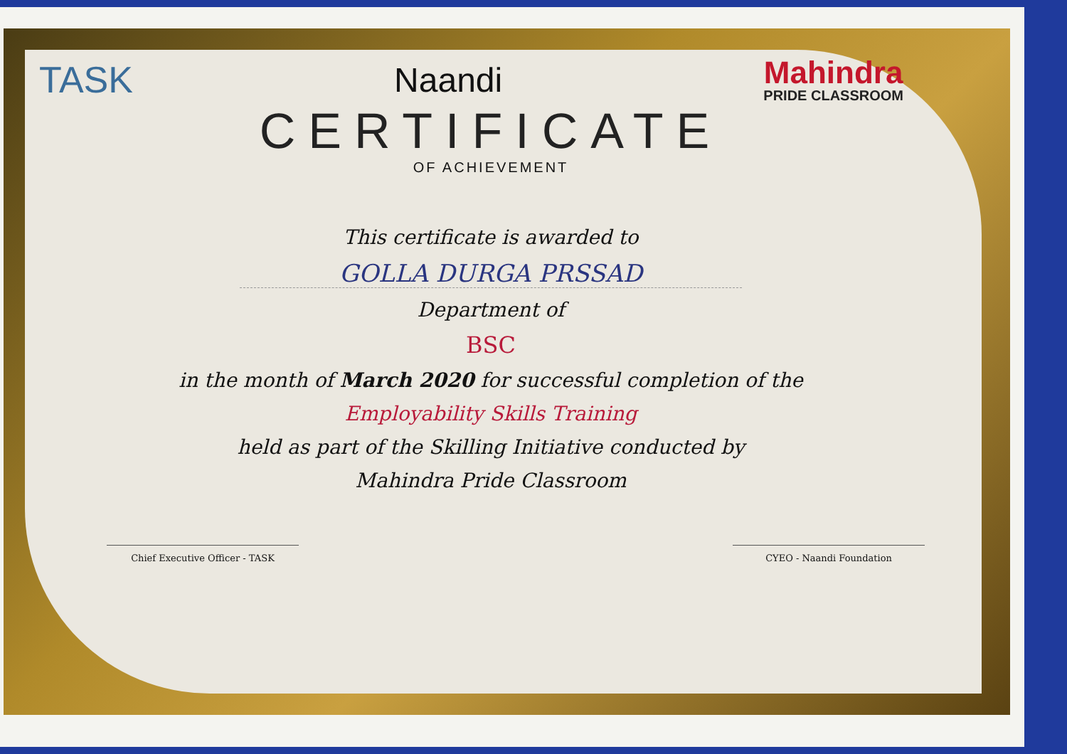TASK Naandi
Mahindra
PRIDE CLASSROOM
CERTIFICATE
OF ACHIEVEMENT
This certificate is awarded to
GOLLA DURGA PRSSAD
Department of
BSC
in the month of March 2020 for successful completion of the
Employability Skills Training
held as part of the Skilling Initiative conducted by
Mahindra Pride Classroom
Chief Executive Officer - TASK CYEO - Naandi Foundation